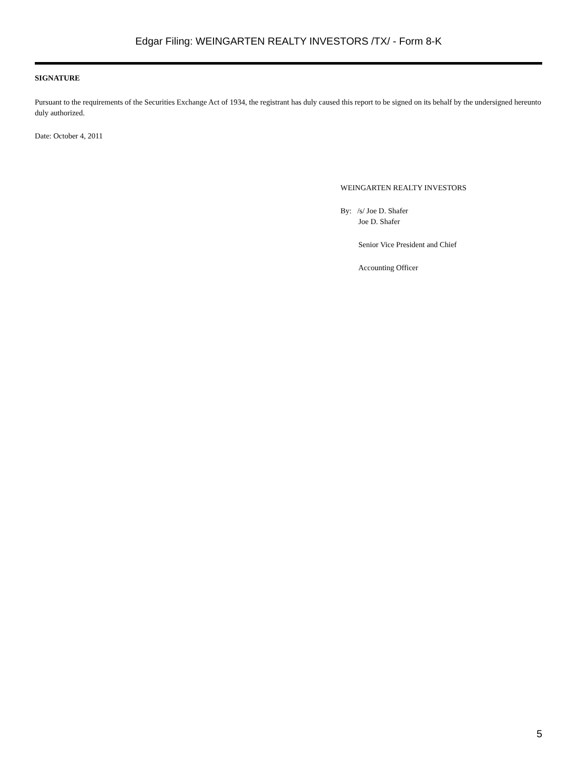Edgar Filing: WEINGARTEN REALTY INVESTORS /TX/ - Form 8-K
SIGNATURE
Pursuant to the requirements of the Securities Exchange Act of 1934, the registrant has duly caused this report to be signed on its behalf by the undersigned hereunto duly authorized.
Date: October 4, 2011
WEINGARTEN REALTY INVESTORS
By: /s/ Joe D. Shafer
Joe D. Shafer
Senior Vice President and Chief
Accounting Officer
5